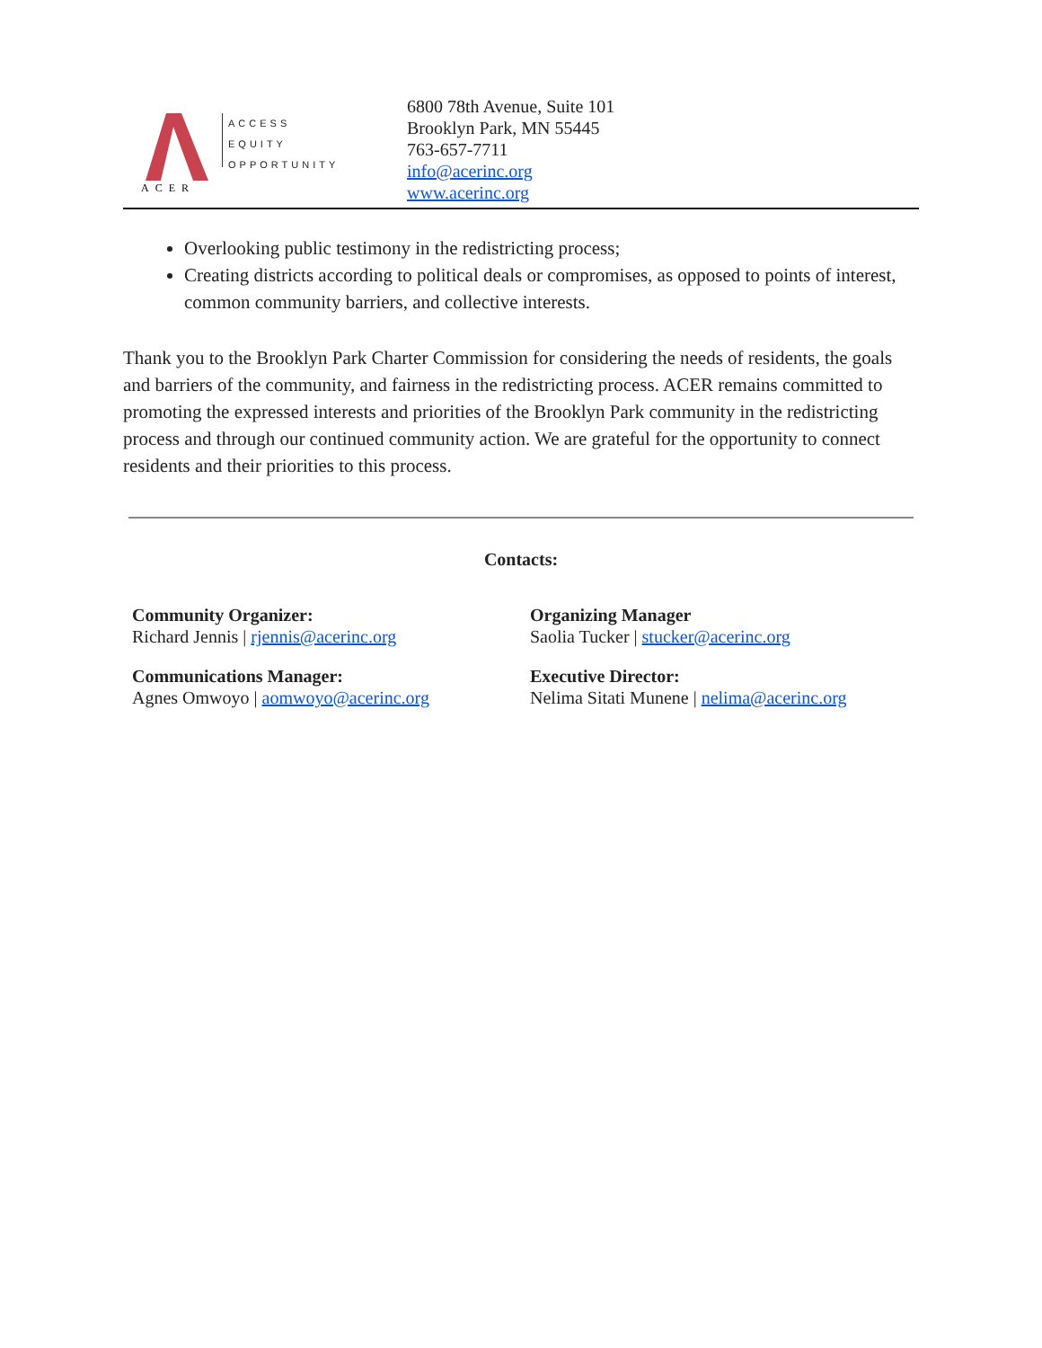ACER
ACCESS
EQUITY
OPPORTUNITY
6800 78th Avenue, Suite 101
Brooklyn Park, MN 55445
763-657-7711
info@acerinc.org
www.acerinc.org
Overlooking public testimony in the redistricting process;
Creating districts according to political deals or compromises, as opposed to points of interest, common community barriers, and collective interests.
Thank you to the Brooklyn Park Charter Commission for considering the needs of residents, the goals and barriers of the community, and fairness in the redistricting process. ACER remains committed to promoting the expressed interests and priorities of the Brooklyn Park community in the redistricting process and through our continued community action. We are grateful for the opportunity to connect residents and their priorities to this process.
Contacts:
Community Organizer:
Richard Jennis | rjennis@acerinc.org
Organizing Manager
Saolia Tucker | stucker@acerinc.org
Communications Manager:
Agnes Omwoyo | aomwoyo@acerinc.org
Executive Director:
Nelima Sitati Munene | nelima@acerinc.org